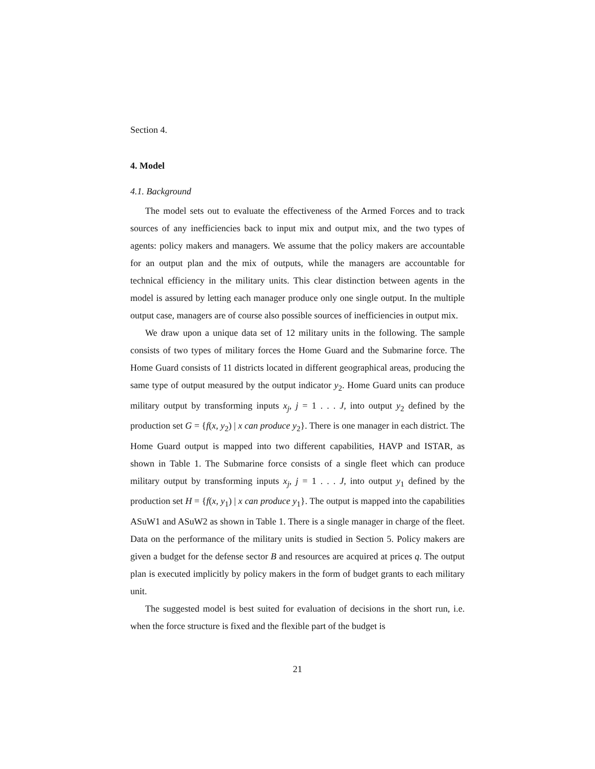Section 4.
4. Model
4.1. Background
The model sets out to evaluate the effectiveness of the Armed Forces and to track sources of any inefficiencies back to input mix and output mix, and the two types of agents: policy makers and managers. We assume that the policy makers are accountable for an output plan and the mix of outputs, while the managers are accountable for technical efficiency in the military units. This clear distinction between agents in the model is assured by letting each manager produce only one single output. In the multiple output case, managers are of course also possible sources of inefficiencies in output mix.
We draw upon a unique data set of 12 military units in the following. The sample consists of two types of military forces the Home Guard and the Submarine force. The Home Guard consists of 11 districts located in different geographical areas, producing the same type of output measured by the output indicator y<sub>2</sub>. Home Guard units can produce military output by transforming inputs x<sub>j</sub>, j = 1 . . . J, into output y<sub>2</sub> defined by the production set G = {f(x, y<sub>2</sub>) | x can produce y<sub>2</sub>}. There is one manager in each district. The Home Guard output is mapped into two different capabilities, HAVP and ISTAR, as shown in Table 1. The Submarine force consists of a single fleet which can produce military output by transforming inputs x<sub>j</sub>, j = 1 . . . J, into output y<sub>1</sub> defined by the production set H = {f(x, y<sub>1</sub>) | x can produce y<sub>1</sub>}. The output is mapped into the capabilities ASuW1 and ASuW2 as shown in Table 1. There is a single manager in charge of the fleet. Data on the performance of the military units is studied in Section 5. Policy makers are given a budget for the defense sector B and resources are acquired at prices q. The output plan is executed implicitly by policy makers in the form of budget grants to each military unit.
The suggested model is best suited for evaluation of decisions in the short run, i.e. when the force structure is fixed and the flexible part of the budget is
21